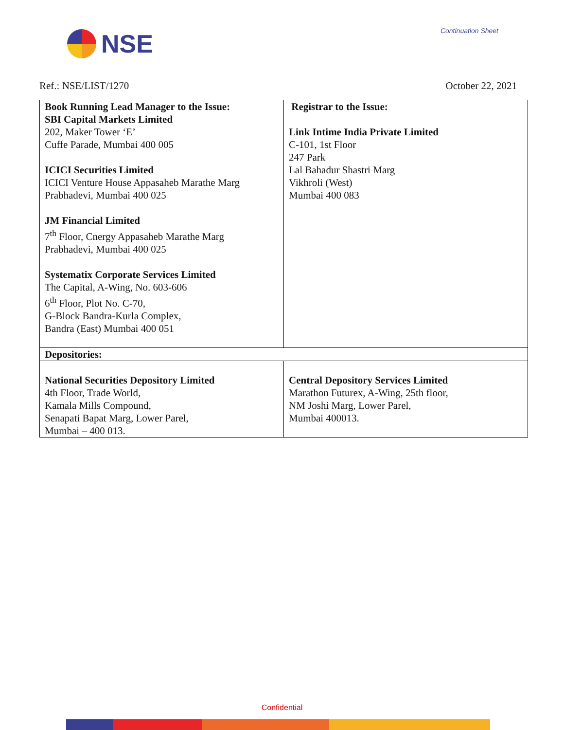NSE
Continuation Sheet
Ref.: NSE/LIST/1270 October 22, 2021
| Book Running Lead Manager to the Issue: SBI Capital Markets Limited 202, Maker Tower ‘E’ Cuffe Parade, Mumbai 400 005 ICICI Securities Limited ICICI Venture House Appasaheb Marathe Marg Prabhadevi, Mumbai 400 025 JM Financial Limited 7<sup>th</sup> Floor, Cnergy Appasaheb Marathe Marg Prabhadevi, Mumbai 400 025 Systematix Corporate Services Limited The Capital, A-Wing, No. 603-606 6<sup>th</sup> Floor, Plot No. C-70, G-Block Bandra-Kurla Complex, Bandra (East) Mumbai 400 051 | Registrar to the Issue: Link Intime India Private Limited C-101, 1st Floor 247 Park Lal Bahadur Shastri Marg Vikhroli (West) Mumbai 400 083 |
| Depositories: | |
| National Securities Depository Limited 4th Floor, Trade World, Kamala Mills Compound, Senapati Bapat Marg, Lower Parel, Mumbai – 400 013. | Central Depository Services Limited Marathon Futurex, A-Wing, 25th floor, NM Joshi Marg, Lower Parel, Mumbai 400013. |
Confidential